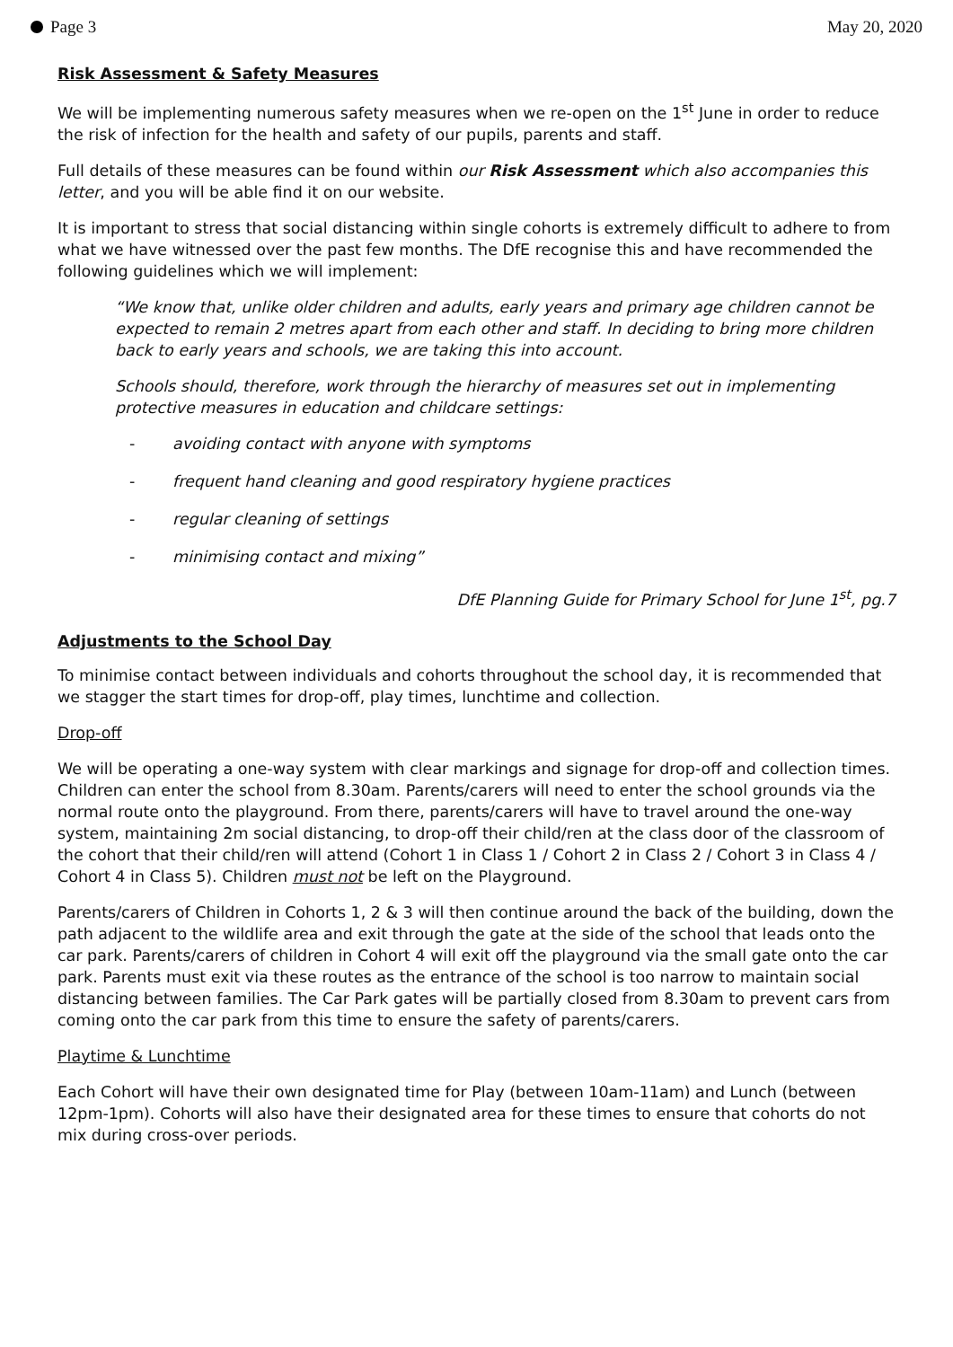Page 3 May 20, 2020
Risk Assessment & Safety Measures
We will be implementing numerous safety measures when we re-open on the 1<sup>st</sup> June in order to reduce the risk of infection for the health and safety of our pupils, parents and staff.
Full details of these measures can be found within our Risk Assessment which also accompanies this letter, and you will be able find it on our website.
It is important to stress that social distancing within single cohorts is extremely difficult to adhere to from what we have witnessed over the past few months. The DfE recognise this and have recommended the following guidelines which we will implement:
“We know that, unlike older children and adults, early years and primary age children cannot be expected to remain 2 metres apart from each other and staff. In deciding to bring more children back to early years and schools, we are taking this into account.
Schools should, therefore, work through the hierarchy of measures set out in implementing protective measures in education and childcare settings:
- avoiding contact with anyone with symptoms
- frequent hand cleaning and good respiratory hygiene practices
- regular cleaning of settings
- minimising contact and mixing”
DfE Planning Guide for Primary School for June 1<sup>st</sup>, pg.7
Adjustments to the School Day
To minimise contact between individuals and cohorts throughout the school day, it is recommended that we stagger the start times for drop-off, play times, lunchtime and collection.
Drop-off
We will be operating a one-way system with clear markings and signage for drop-off and collection times. Children can enter the school from 8.30am. Parents/carers will need to enter the school grounds via the normal route onto the playground. From there, parents/carers will have to travel around the one-way system, maintaining 2m social distancing, to drop-off their child/ren at the class door of the classroom of the cohort that their child/ren will attend (Cohort 1 in Class 1 / Cohort 2 in Class 2 / Cohort 3 in Class 4 / Cohort 4 in Class 5). Children must not be left on the Playground.
Parents/carers of Children in Cohorts 1, 2 & 3 will then continue around the back of the building, down the path adjacent to the wildlife area and exit through the gate at the side of the school that leads onto the car park. Parents/carers of children in Cohort 4 will exit off the playground via the small gate onto the car park. Parents must exit via these routes as the entrance of the school is too narrow to maintain social distancing between families. The Car Park gates will be partially closed from 8.30am to prevent cars from coming onto the car park from this time to ensure the safety of parents/carers.
Playtime & Lunchtime
Each Cohort will have their own designated time for Play (between 10am-11am) and Lunch (between 12pm-1pm). Cohorts will also have their designated area for these times to ensure that cohorts do not mix during cross-over periods.